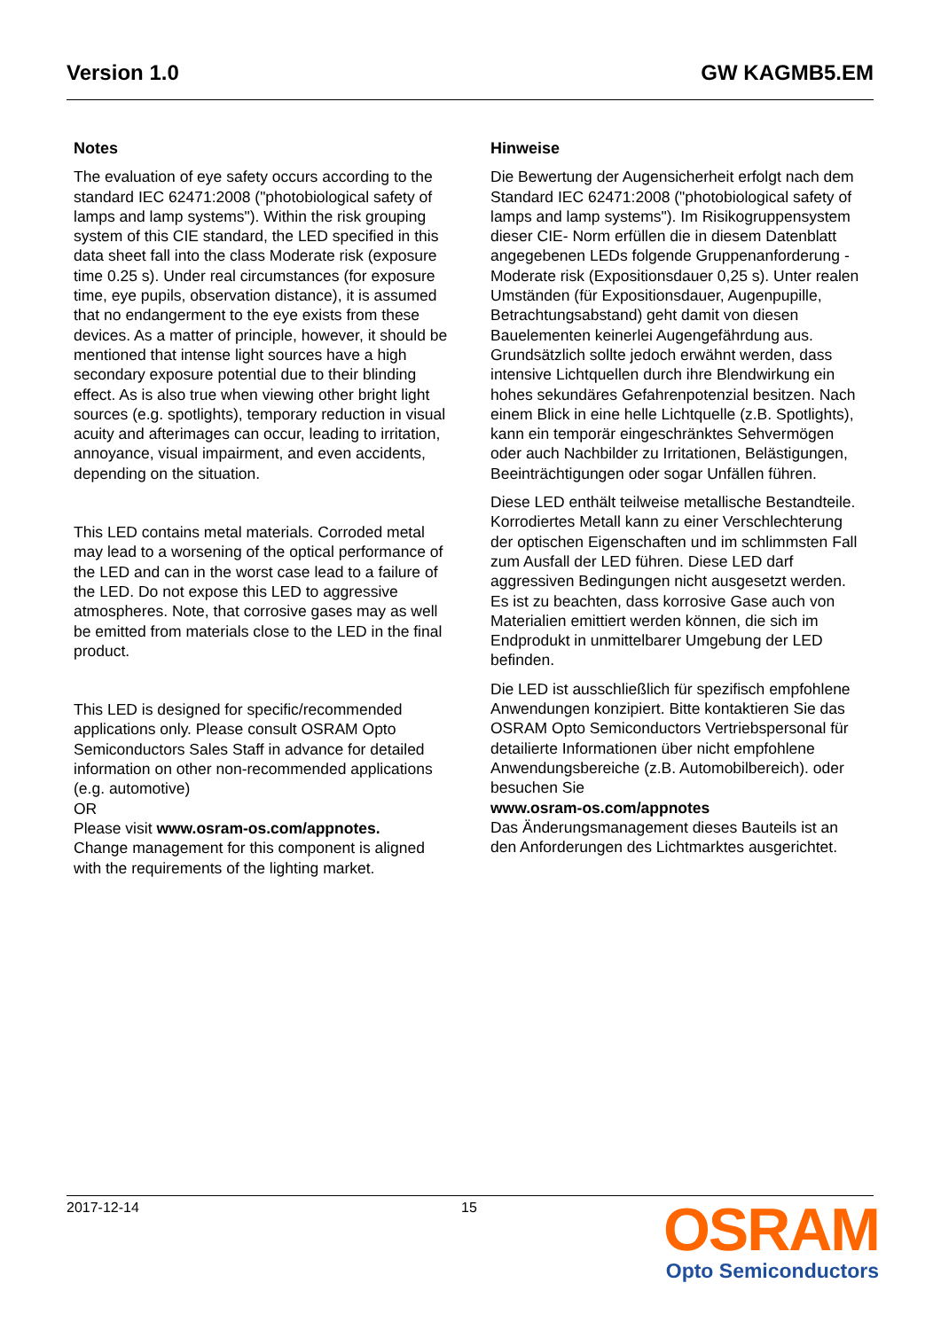Version 1.0 GW KAGMB5.EM
Notes
The evaluation of eye safety occurs according to the standard IEC 62471:2008 ("photobiological safety of lamps and lamp systems"). Within the risk grouping system of this CIE standard, the LED specified in this data sheet fall into the class Moderate risk (exposure time 0.25 s). Under real circumstances (for exposure time, eye pupils, observation distance), it is assumed that no endangerment to the eye exists from these devices. As a matter of principle, however, it should be mentioned that intense light sources have a high secondary exposure potential due to their blinding effect. As is also true when viewing other bright light sources (e.g. spotlights), temporary reduction in visual acuity and afterimages can occur, leading to irritation, annoyance, visual impairment, and even accidents, depending on the situation.
This LED contains metal materials. Corroded metal may lead to a worsening of the optical performance of the LED and can in the worst case lead to a failure of the LED. Do not expose this LED to aggressive atmospheres. Note, that corrosive gases may as well be emitted from materials close to the LED in the final product.
This LED is designed for specific/recommended applications only. Please consult OSRAM Opto Semiconductors Sales Staff in advance for detailed information on other non-recommended applications (e.g. automotive)
OR
Please visit www.osram-os.com/appnotes.
Change management for this component is aligned with the requirements of the lighting market.
Hinweise
Die Bewertung der Augensicherheit erfolgt nach dem Standard IEC 62471:2008 ("photobiological safety of lamps and lamp systems"). Im Risikogruppensystem dieser CIE- Norm erfüllen die in diesem Datenblatt angegebenen LEDs folgende Gruppenanforderung - Moderate risk (Expositionsdauer 0,25 s). Unter realen Umständen (für Expositionsdauer, Augenpupille, Betrachtungsabstand) geht damit von diesen Bauelementen keinerlei Augengefährdung aus. Grundsätzlich sollte jedoch erwähnt werden, dass intensive Lichtquellen durch ihre Blendwirkung ein hohes sekundäres Gefahrenpotenzial besitzen. Nach einem Blick in eine helle Lichtquelle (z.B. Spotlights), kann ein temporär eingeschränktes Sehvermögen oder auch Nachbilder zu Irritationen, Belästigungen, Beeinträchtigungen oder sogar Unfällen führen.
Diese LED enthält teilweise metallische Bestandteile. Korrodiertes Metall kann zu einer Verschlechterung der optischen Eigenschaften und im schlimmsten Fall zum Ausfall der LED führen. Diese LED darf aggressiven Bedingungen nicht ausgesetzt werden. Es ist zu beachten, dass korrosive Gase auch von Materialien emittiert werden können, die sich im Endprodukt in unmittelbarer Umgebung der LED befinden.
Die LED ist ausschließlich für spezifisch empfohlene Anwendungen konzipiert. Bitte kontaktieren Sie das OSRAM Opto Semiconductors Vertriebspersonal für detailierte Informationen über nicht empfohlene Anwendungsbereiche (z.B. Automobilbereich). oder besuchen Sie
www.osram-os.com/appnotes
Das Änderungsmanagement dieses Bauteils ist an den Anforderungen des Lichtmarktes ausgerichtet.
2017-12-14 15
OSRAM
Opto Semiconductors